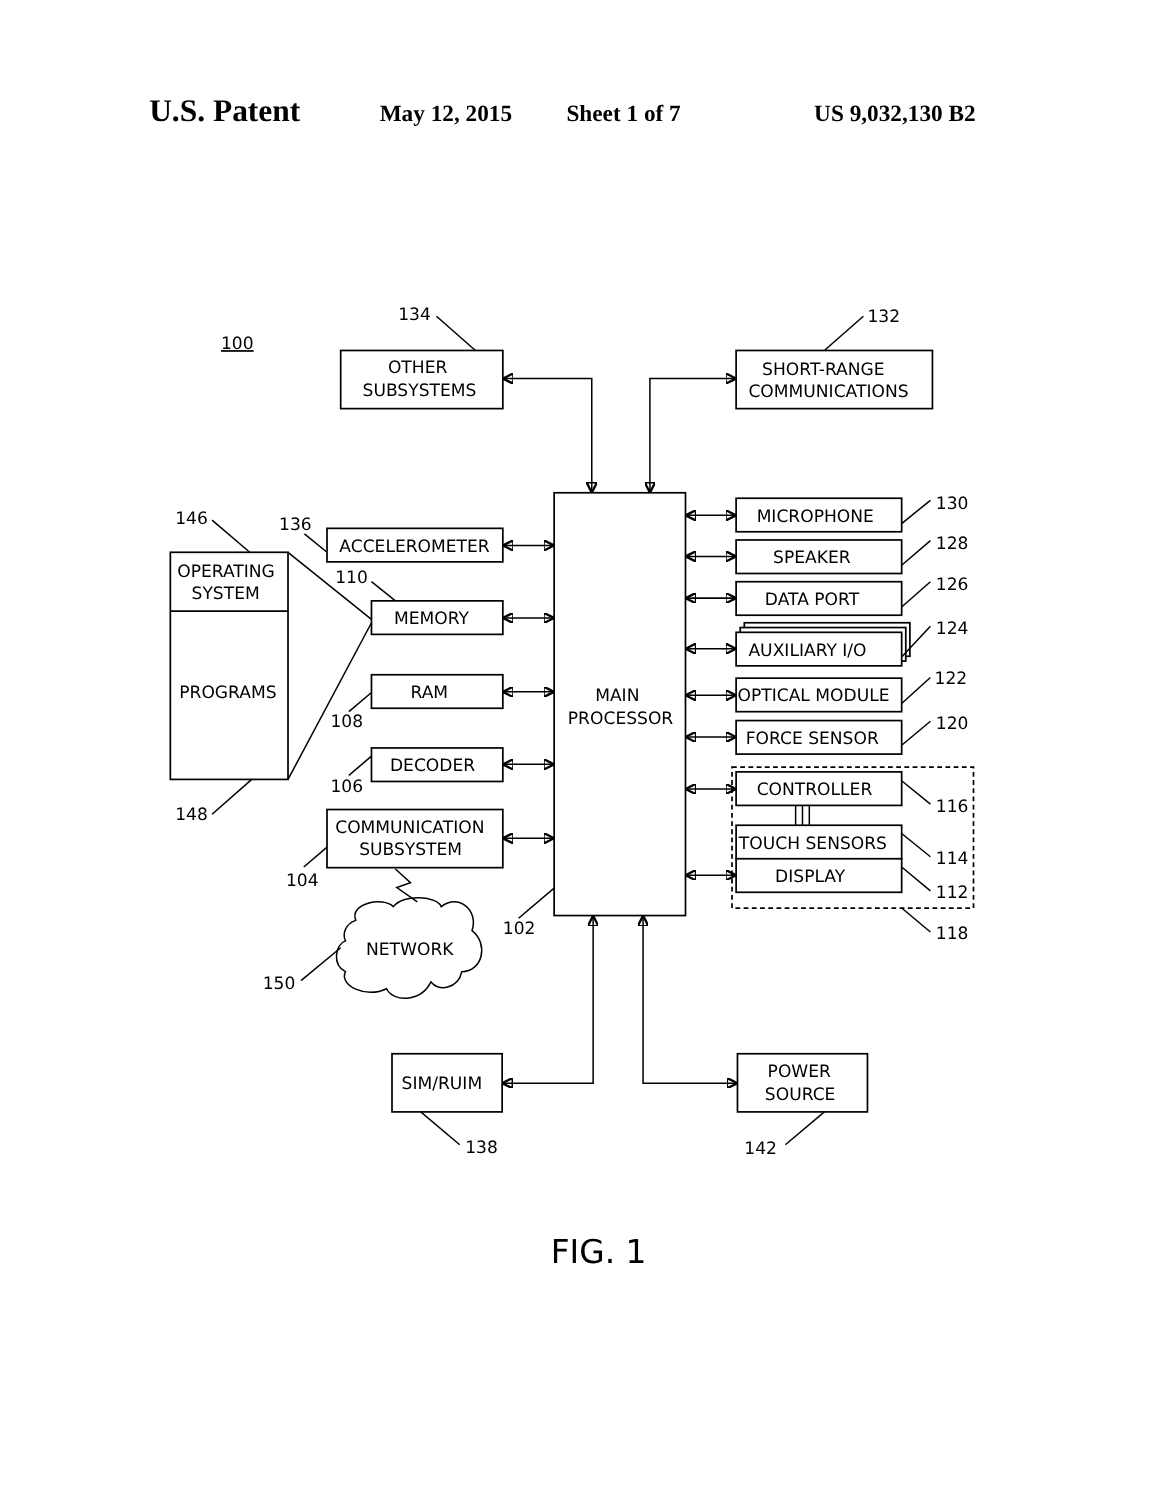U.S. Patent
May 12, 2015
Sheet 1 of 7
US 9,032,130 B2
100
OTHER
SUBSYSTEMS
134
SHORT-RANGE
COMMUNICATIONS
132
MAIN
PROCESSOR
102
146
OPERATING
SYSTEM
PROGRAMS
148
136
ACCELEROMETER
110
MEMORY
RAM
108
DECODER
106
COMMUNICATION
SUBSYSTEM
104
NETWORK
150
MICROPHONE
SPEAKER
DATA PORT
AUXILIARY I/O
OPTICAL MODULE
FORCE SENSOR
CONTROLLER
TOUCH SENSORS
DISPLAY
130
128
126
124
122
120
116
114
112
118
SIM/RUIM
POWER
SOURCE
138
142
FIG. 1